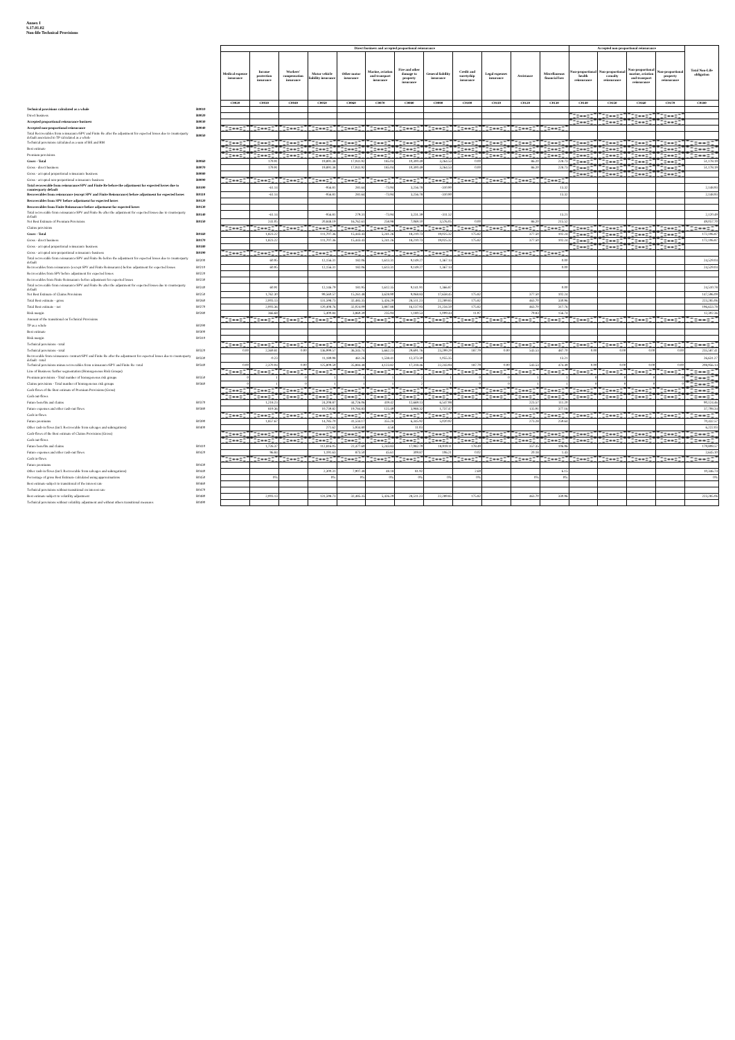Annex I
S.17.01.02
Non-life Technical Provisions
| | | Direct business and accepted proportional reinsurance | | | | | | | | | | | | Accepted non-proportional reinsurance | | | | Total Non-Life obligation |
| | | Medical expense insurance | Income protection insurance | Workers' compensation insurance | Motor vehicle liability insurance | Other motor insurance | Marine, aviation and transport insurance | Fire and other damage to property insurance | General liability insurance | Credit and suretyship insurance | Legal expenses insurance | Assistance | Miscellaneous financial loss | Non-proportional health reinsurance | Non-proportional casualty reinsurance | Non-proportional marine, aviation and transport reinsurance | Non-proportional property reinsurance | |
| | | C0020 | C0030 | C0040 | C0050 | C0060 | C0070 | C0080 | C0090 | C0100 | C0110 | C0120 | C0130 | C0140 | C0150 | C0160 | C0170 | C0180 |
| Technical provisions calculated as a whole | R0010 | | | | | | | | | | | | | | | | | |
| Direct business | R0020 | | | | | | | | | | | | | | | | | |
| Accepted proportional reinsurance business | R0030 | | | | | | | | | | | | | | | | | |
| Accepted non-proportional reinsurance | R0040 | | | | | | | | | | | | | | | | | |
| Total Recoverables from reinsurance/SPV and Finite Re after the adjustment for expected losses due to counterparty default associated to TP calculated as a whole | R0050 | | | | | | | | | | | | | | | | | |
| Technical provisions calculated as a sum of BE and RM | | | | | | | | | | | | | | | | | | |
| Best estimate | | | | | | | | | | | | | | | | | | |
| Premium provisions | | | | | | | | | | | | | | | | | | |
| Gross - Total | R0060 | | 179.91 | | 19,891.38 | 17,041.92 | 185.04 | 10,300.49 | 3,264.53 | 0.00 | | 86.20 | 228.73 | | | | | 51,178.19 |
| Gross - direct business | R0070 | | 179.91 | | 19,891.38 | 17,041.92 | 185.04 | 10,300.49 | 3,264.53 | 0.00 | | 86.20 | 228.73 | | | | | 51,178.19 |
| Gross - accepted proportional reinsurance business | R0080 | | | | | | | | | | | | | | | | | |
| Gross - accepted non-proportional reinsurance business | R0090 | | | | | | | | | | | | | | | | | |
| Total recoverable from reinsurance/SPV and Finite Re before the adjustment for expected losses due to counterparty default | R0100 | | -61.14 | | -956.81 | 281.64 | -73.94 | 3,256.78 | -310.90 | | | | 13.32 | | | | | 2,148.93 |
| Recoverables from reinsurance (except SPV and Finite Reinsurance) before adjustment for expected losses | R0110 | | -61.14 | | -956.81 | 281.64 | -73.94 | 3,256.78 | -310.90 | | | | 13.32 | | | | | 2,148.93 |
| Recoverables from SPV before adjustment for expected losses | R0120 | | | | | | | | | | | | | | | | | |
| Recoverables from Finite Reinsurance before adjustment for expected losses | R0130 | | | | | | | | | | | | | | | | | |
| Total recoverable from reinsurance/SPV and Finite Re after the adjustment for expected losses due to counterparty default | R0140 | | -61.14 | | -956.81 | 279.31 | -73.94 | 3,231.39 | -311.52 | | | | 13.21 | | | | | 2,120.49 |
| Net Best Estimate of Premium Provisions | R0150 | | 241.05 | | 20,848.19 | 16,762.61 | 258.98 | 7,069.10 | 3,576.05 | 0.00 | | 86.20 | 215.52 | | | | | 49,057.70 |
| Claims provisions | | | | | | | | | | | | | | | | | | |
| Gross - Total | R0160 | | 1,823.22 | | 111,707.36 | 15,443.43 | 5,241.26 | 18,210.73 | 19,025.32 | 175.82 | | 377.50 | 102.24 | | | | | 172,106.87 |
| Gross - direct business | R0170 | | 1,823.22 | | 111,707.36 | 15,443.43 | 5,241.26 | 18,210.73 | 19,025.32 | 175.82 | | 377.50 | 102.24 | | | | | 172,106.87 |
| Gross - accepted proportional reinsurance business | R0180 | | | | | | | | | | | | | | | | | |
| Gross - accepted non-proportional reinsurance business | R0190 | | | | | | | | | | | | | | | | | |
| Total recoverable from reinsurance/SPV and Finite Re before the adjustment for expected losses due to counterparty default | R0200 | | 60.95 | | 12,156.31 | 182.06 | 1,613.31 | 9,149.27 | 1,367.14 | | | | 0.00 | | | | | 24,529.04 |
| Recoverables from reinsurance (except SPV and Finite Reinsurance) before adjustment for expected losses | R0210 | | 60.95 | | 12,156.31 | 182.06 | 1,613.31 | 9,149.27 | 1,367.14 | | | | 0.00 | | | | | 24,529.04 |
| Recoverables from SPV before adjustment for expected losses | R0220 | | | | | | | | | | | | | | | | | |
| Recoverables from Finite Reinsurance before adjustment for expected losses | R0230 | | | | | | | | | | | | | | | | | |
| Total recoverable from reinsurance/SPV and Finite Re after the adjustment for expected losses due to counterparty default | R0240 | | 60.91 | | 12,146.79 | 181.95 | 1,612.35 | 9,141.91 | 1,366.87 | | | | 0.00 | | | | | 24,510.78 |
| Net Best Estimate of Claims Provisions | R0250 | | 1,762.30 | | 99,560.57 | 15,261.48 | 3,628.90 | 9,068.83 | 17,658.45 | 175.82 | | 377.50 | 102.24 | | | | | 147,596.09 |
| Total Best estimate - gross | R0260 | | 2,003.13 | | 131,598.73 | 32,485.35 | 5,426.29 | 28,511.23 | 22,289.85 | 175.82 | | 463.70 | 330.96 | | | | | 223,285.06 |
| Total Best estimate - net | R0270 | | 2,003.36 | | 120,408.76 | 32,024.09 | 3,887.88 | 16,137.93 | 21,234.50 | 175.82 | | 463.70 | 317.76 | | | | | 196,653.78 |
| Risk margin | R0280 | | 366.68 | | 5,400.84 | 3,860.39 | 235.94 | 1,180.53 | 1,009.44 | 11.97 | | 79.83 | 156.74 | | | | | 12,302.36 |
| Amount of the transitional on Technical Provisions | | | | | | | | | | | | | | | | | | |
| TP as a whole | R0290 | | | | | | | | | | | | | | | | | |
| Best estimate | R0300 | | | | | | | | | | | | | | | | | |
| Risk margin | R0310 | | | | | | | | | | | | | | | | | |
| Technical provisions - total | | | | | | | | | | | | | | | | | | |
| Technical provisions - total | R0320 | 0.00 | 2,369.81 | 0.00 | 136,999.57 | 36,345.74 | 5,662.23 | 29,691.76 | 23,299.29 | 187.79 | 0.00 | 543.53 | 487.70 | 0.00 | 0.00 | 0.00 | 0.00 | 235,587.41 |
| Recoverable from reinsurance contract/SPV and Finite Re after the adjustment for expected losses due to counterparty default - total | R0330 | | -0.23 | | 11,189.98 | 461.26 | 1,538.41 | 12,373.30 | 1,055.35 | | | | 13.21 | | | | | 26,631.27 |
| Technical provisions minus recoverables from reinsurance/SPV and Finite Re- total | R0340 | 0.00 | 2,370.04 | 0.00 | 125,809.59 | 35,884.48 | 4,123.82 | 17,318.46 | 22,243.94 | 187.79 | 0.00 | 543.53 | 474.49 | 0.00 | 0.00 | 0.00 | 0.00 | 208,956.14 |
| Line of Business: further segmentation (Homogeneous Risk Groups) | | | | | | | | | | | | | | | | | | |
| Premium provisions - Total number of homogeneous risk groups | R0350 | 0 | 1 | 0 | 1 | 1 | 1 | 2 | 1 | 0 | 0 | 1 | 1 | 0 | 0 | 0 | 0 | |
| Claims provisions - Total number of homogeneous risk groups | R0360 | 0 | 1 | 0 | 1 | 1 | 1 | 2 | 1 | 0 | 0 | 1 | 1 | 0 | 0 | 0 | 0 | |
| Cash-flows of the Best estimate of Premium Provisions (Gross) | | | | | | | | | | | | | | | | | | |
| Cash out-flows | | | | | | | | | | | | | | | | | | |
| Future benefits and claims | R0370 | | 1,218.23 | | 24,208.87 | 44,726.06 | 419.42 | 12,669.13 | 6,547.98 | | | 223.57 | 111.20 | | | | | 90,124.46 |
| Future expenses and other cash-out flows | R0380 | | 819.36 | | 10,739.82 | 19,784.83 | 125.49 | 3,988.32 | 1,737.47 | | | 135.91 | 377.16 | | | | | 37,708.34 |
| Cash in-flows | | | | | | | | | | | | | | | | | | |
| Future premiums | R0390 | | 1,857.67 | | 14,785.70 | 41,534.17 | 355.28 | 6,345.92 | 5,020.92 | | | 273.28 | 259.64 | | | | | 70,432.57 |
| Other cash-in flows (incl. Recoverable from salvages and subrogations) | R0400 | | | | 271.62 | 5,934.80 | 4.58 | 11.03 | | | | | | | | | | 6,222.03 |
| Cash-flows of the Best estimate of Claims Provisions (Gross) | | | | | | | | | | | | | | | | | | |
| Cash out-flows | | | | | | | | | | | | | | | | | | |
| Future benefits and claims | R0410 | | 1,726.37 | | 112,816.05 | 22,477.60 | 5,243.83 | 17,982.79 | 18,919.11 | 178.49 | | 357.35 | 106.96 | | | | | 179,808.57 |
| Future expenses and other cash-out flows | R0420 | | 96.84 | | 1,191.63 | 873.50 | 45.61 | 309.87 | 106.21 | 0.02 | | 20.18 | 1.43 | | | | | 2,645.10 |
| Cash in-flows | | | | | | | | | | | | | | | | | | |
| Future premiums | R0430 | | | | | | | | | | | | | | | | | |
| Other cash-in flows (incl. Recoverable from salvages and subrogations) | R0440 | | | | 2,300.31 | 7,907.48 | 48.18 | 81.92 | | 2.69 | | | 6.15 | | | | | 10,346.74 |
| Percentage of gross Best Estimate calculated using approximations | R0450 | | 0% | | 0% | 0% | 0% | 0% | 0% | 0% | | 0% | 0% | | | | | 0% |
| Best estimate subject to transitional of the interest rate | R0460 | | | | | | | | | | | | | | | | | |
| Technical provisions without transitional on interest rate | R0470 | | | | | | | | | | | | | | | | | |
| Best estimate subject to volatility adjustment | R0480 | | 2,003.13 | | 131,598.73 | 32,485.35 | 5,426.29 | 28,511.23 | 22,289.85 | 175.82 | | 463.70 | 330.96 | | | | | 223,285.06 |
| Technical provisions without volatility adjustment and without others transitional measures | R0490 | | | | | | | | | | | | | | | | | |